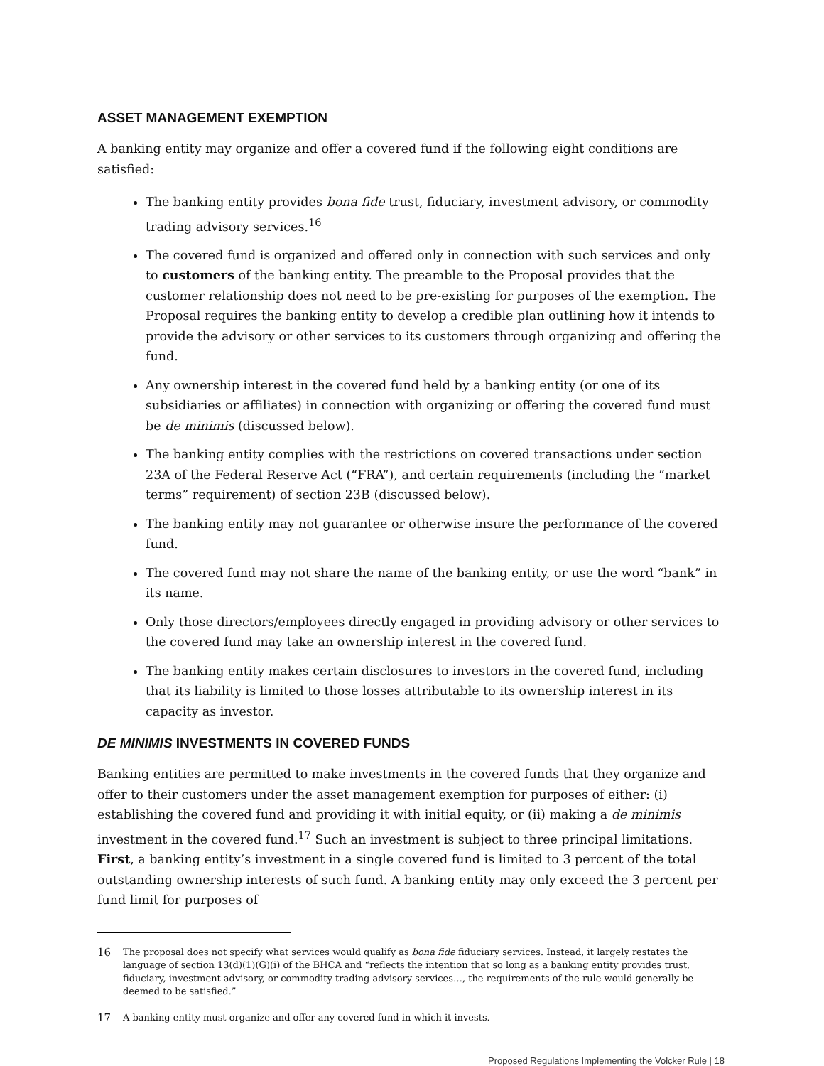ASSET MANAGEMENT EXEMPTION
A banking entity may organize and offer a covered fund if the following eight conditions are satisfied:
The banking entity provides bona fide trust, fiduciary, investment advisory, or commodity trading advisory services.<sup>16</sup>
The covered fund is organized and offered only in connection with such services and only to customers of the banking entity. The preamble to the Proposal provides that the customer relationship does not need to be pre-existing for purposes of the exemption. The Proposal requires the banking entity to develop a credible plan outlining how it intends to provide the advisory or other services to its customers through organizing and offering the fund.
Any ownership interest in the covered fund held by a banking entity (or one of its subsidiaries or affiliates) in connection with organizing or offering the covered fund must be de minimis (discussed below).
The banking entity complies with the restrictions on covered transactions under section 23A of the Federal Reserve Act (“FRA”), and certain requirements (including the “market terms” requirement) of section 23B (discussed below).
The banking entity may not guarantee or otherwise insure the performance of the covered fund.
The covered fund may not share the name of the banking entity, or use the word “bank” in its name.
Only those directors/employees directly engaged in providing advisory or other services to the covered fund may take an ownership interest in the covered fund.
The banking entity makes certain disclosures to investors in the covered fund, including that its liability is limited to those losses attributable to its ownership interest in its capacity as investor.
DE MINIMIS INVESTMENTS IN COVERED FUNDS
Banking entities are permitted to make investments in the covered funds that they organize and offer to their customers under the asset management exemption for purposes of either: (i) establishing the covered fund and providing it with initial equity, or (ii) making a de minimis investment in the covered fund.<sup>17</sup> Such an investment is subject to three principal limitations. First, a banking entity’s investment in a single covered fund is limited to 3 percent of the total outstanding ownership interests of such fund. A banking entity may only exceed the 3 percent per fund limit for purposes of
16 The proposal does not specify what services would qualify as bona fide fiduciary services. Instead, it largely restates the language of section 13(d)(1)(G)(i) of the BHCA and “reflects the intention that so long as a banking entity provides trust, fiduciary, investment advisory, or commodity trading advisory services…, the requirements of the rule would generally be deemed to be satisfied.”
17 A banking entity must organize and offer any covered fund in which it invests.
Proposed Regulations Implementing the Volcker Rule | 18